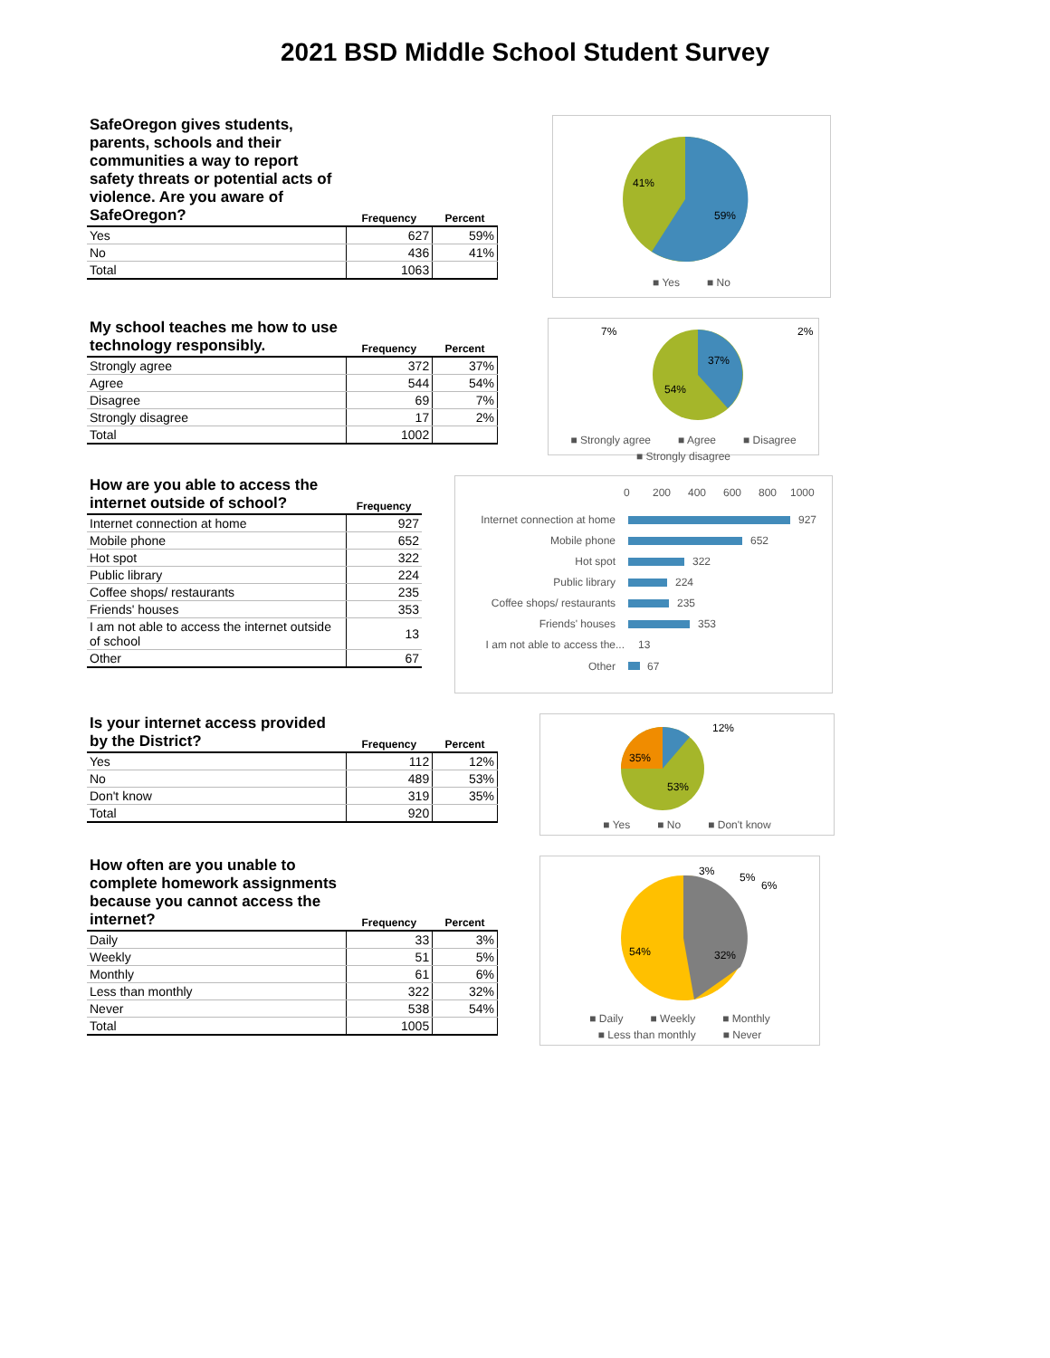2021 BSD Middle School Student Survey
| SafeOregon gives students, parents, schools and their communities a way to report safety threats or potential acts of violence. Are you aware of SafeOregon? | Frequency | Percent |
| --- | --- | --- |
| Yes | 627 | 59% |
| No | 436 | 41% |
| Total | 1063 | |
41%
59%
■ Yes ■ No
| My school teaches me how to use technology responsibly. | Frequency | Percent |
| --- | --- | --- |
| Strongly agree | 372 | 37% |
| Agree | 544 | 54% |
| Disagree | 69 | 7% |
| Strongly disagree | 17 | 2% |
| Total | 1002 | |
7%
2%
37%
54%
■ Strongly agree ■ Agree ■ Disagree ■ Strongly disagree
| How are you able to access the internet outside of school? | Frequency |
| --- | --- |
| Internet connection at home | 927 |
| Mobile phone | 652 |
| Hot spot | 322 |
| Public library | 224 |
| Coffee shops/ restaurants | 235 |
| Friends' houses | 353 |
| I am not able to access the internet outside of school | 13 |
| Other | 67 |
0
200
400
600
800
1000
Internet connection at home
Mobile phone
Hot spot
Public library
Coffee shops/ restaurants
Friends' houses
I am not able to access the...
Other
927
652
322
224
235
353
13
67
| Is your internet access provided by the District? | Frequency | Percent |
| --- | --- | --- |
| Yes | 112 | 12% |
| No | 489 | 53% |
| Don't know | 319 | 35% |
| Total | 920 | |
35%
53%
12%
■ Yes ■ No ■ Don't know
| How often are you unable to complete homework assignments because you cannot access the internet? | Frequency | Percent |
| --- | --- | --- |
| Daily | 33 | 3% |
| Weekly | 51 | 5% |
| Monthly | 61 | 6% |
| Less than monthly | 322 | 32% |
| Never | 538 | 54% |
| Total | 1005 | |
3%
5%
6%
54%
32%
■ Daily ■ Weekly ■ Monthly ■ Less than monthly ■ Never